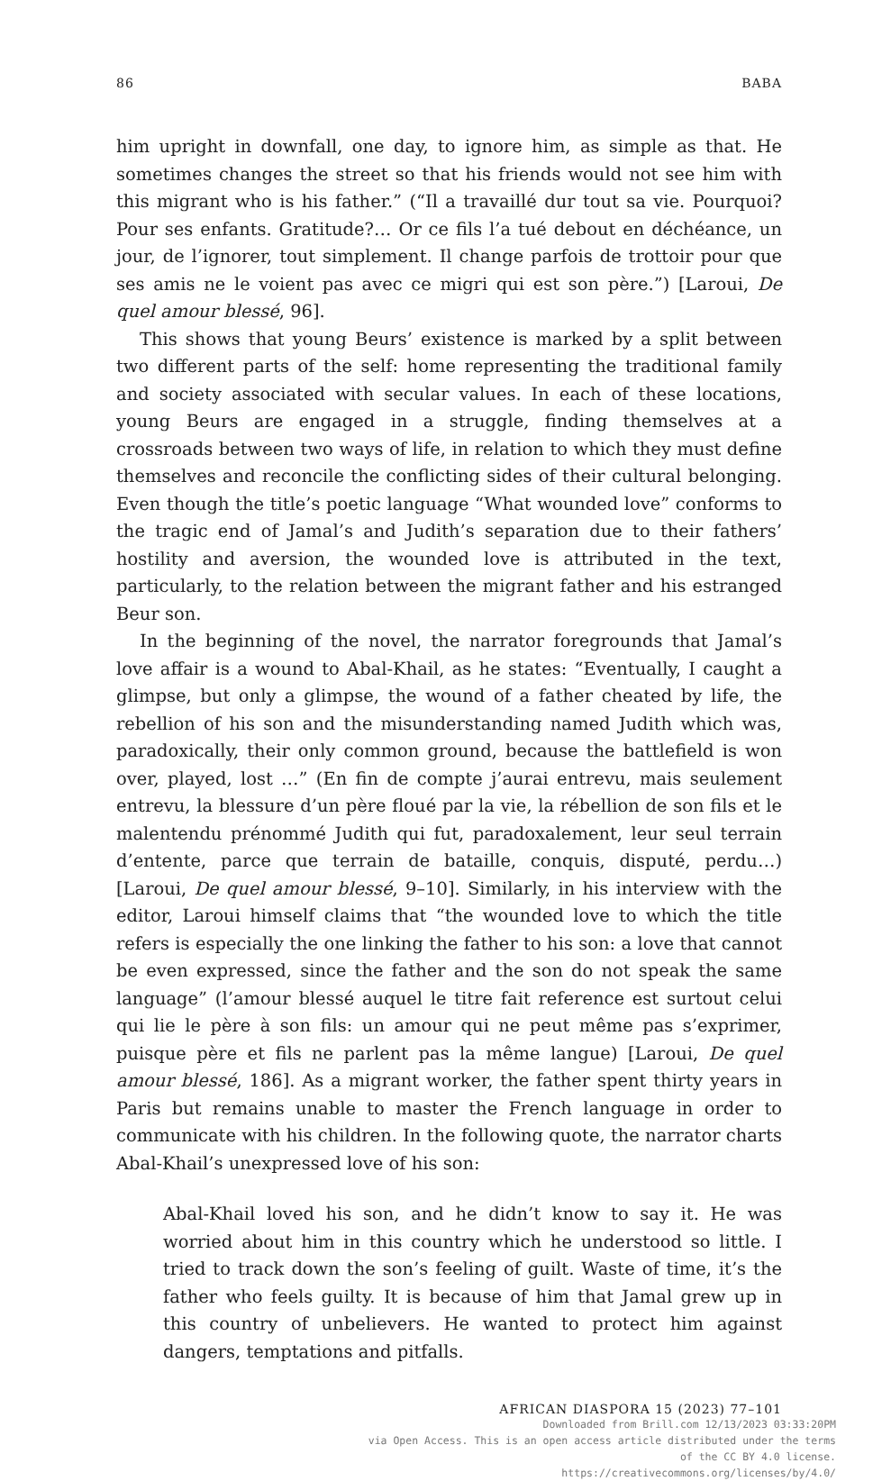86 BABA
him upright in downfall, one day, to ignore him, as simple as that. He sometimes changes the street so that his friends would not see him with this migrant who is his father.” (“Il a travaillé dur tout sa vie. Pourquoi? Pour ses enfants. Gratitude?… Or ce fils l’a tué debout en déchéance, un jour, de l’ignorer, tout simplement. Il change parfois de trottoir pour que ses amis ne le voient pas avec ce migri qui est son père.”) [Laroui, De quel amour blessé, 96].
This shows that young Beurs’ existence is marked by a split between two different parts of the self: home representing the traditional family and society associated with secular values. In each of these locations, young Beurs are engaged in a struggle, finding themselves at a crossroads between two ways of life, in relation to which they must define themselves and reconcile the conflicting sides of their cultural belonging. Even though the title’s poetic language “What wounded love” conforms to the tragic end of Jamal’s and Judith’s separation due to their fathers’ hostility and aversion, the wounded love is attributed in the text, particularly, to the relation between the migrant father and his estranged Beur son.
In the beginning of the novel, the narrator foregrounds that Jamal’s love affair is a wound to Abal-Khail, as he states: “Eventually, I caught a glimpse, but only a glimpse, the wound of a father cheated by life, the rebellion of his son and the misunderstanding named Judith which was, paradoxically, their only common ground, because the battlefield is won over, played, lost …” (En fin de compte j’aurai entrevu, mais seulement entrevu, la blessure d’un père floué par la vie, la rébellion de son fils et le malentendu prénommé Judith qui fut, paradoxalement, leur seul terrain d’entente, parce que terrain de bataille, conquis, disputé, perdu…) [Laroui, De quel amour blessé, 9–10]. Similarly, in his interview with the editor, Laroui himself claims that “the wounded love to which the title refers is especially the one linking the father to his son: a love that cannot be even expressed, since the father and the son do not speak the same language” (l’amour blessé auquel le titre fait reference est surtout celui qui lie le père à son fils: un amour qui ne peut même pas s’exprimer, puisque père et fils ne parlent pas la même langue) [Laroui, De quel amour blessé, 186]. As a migrant worker, the father spent thirty years in Paris but remains unable to master the French language in order to communicate with his children. In the following quote, the narrator charts Abal-Khail’s unexpressed love of his son:
Abal-Khail loved his son, and he didn’t know to say it. He was worried about him in this country which he understood so little. I tried to track down the son’s feeling of guilt. Waste of time, it’s the father who feels guilty. It is because of him that Jamal grew up in this country of unbelievers. He wanted to protect him against dangers, temptations and pitfalls.
AFRICAN DIASPORA 15 (2023) 77–101
Downloaded from Brill.com 12/13/2023 03:33:20PM
via Open Access. This is an open access article distributed under the terms
of the CC BY 4.0 license.
https://creativecommons.org/licenses/by/4.0/